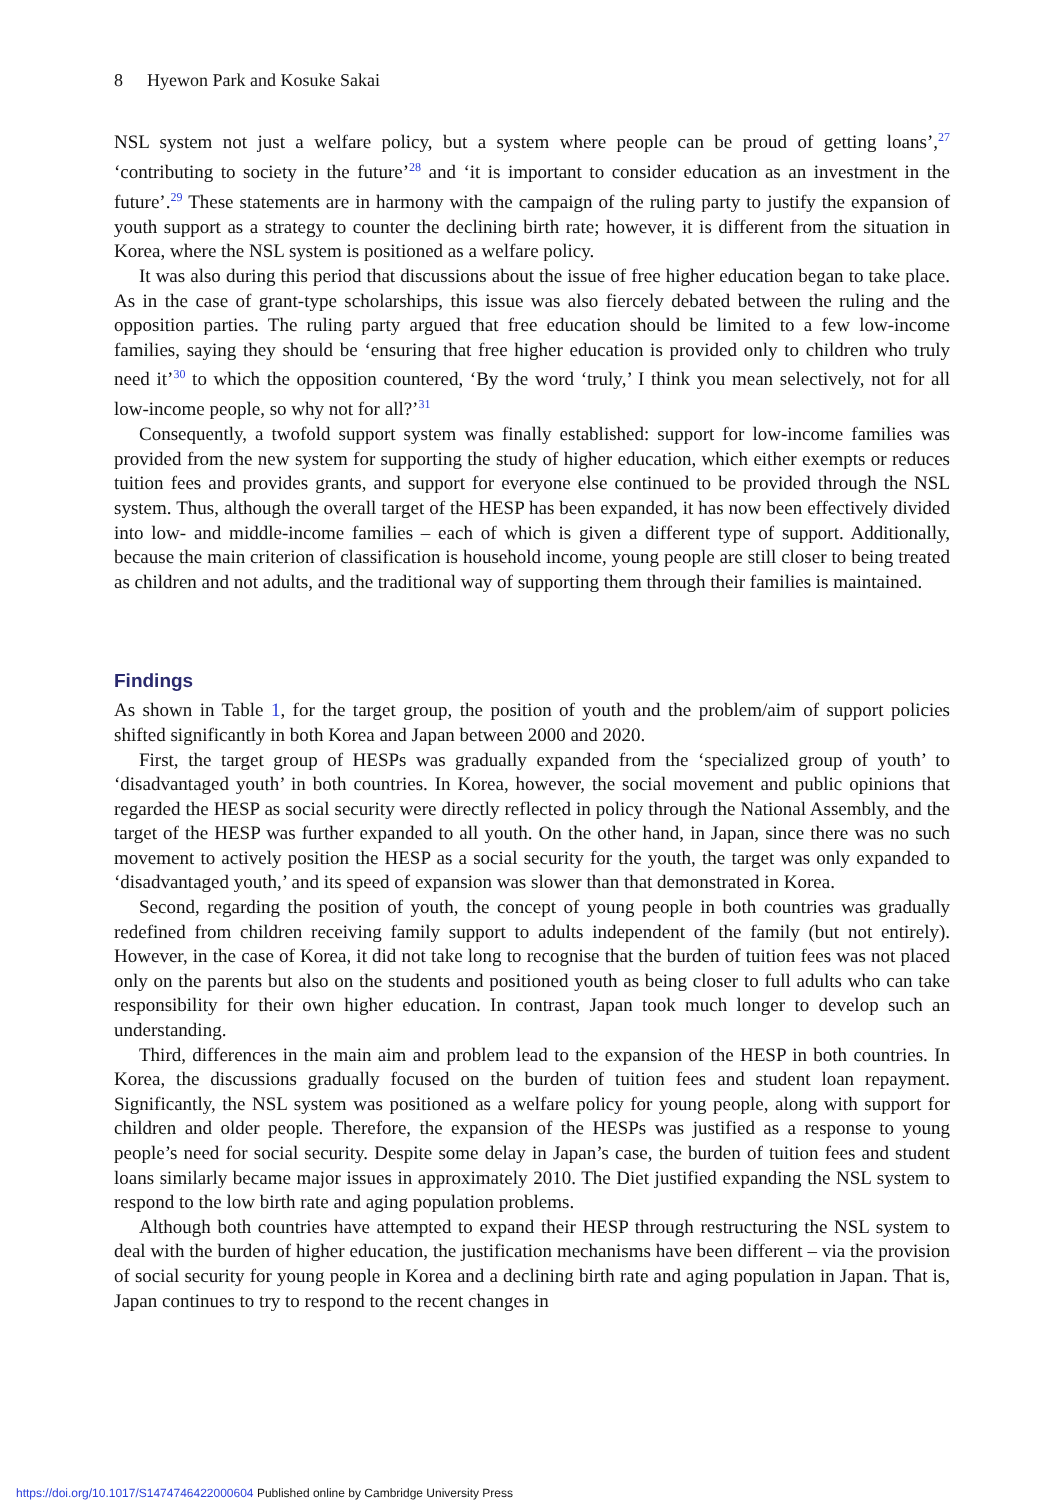8 Hyewon Park and Kosuke Sakai
NSL system not just a welfare policy, but a system where people can be proud of getting loans’,<sup>27</sup> ‘contributing to society in the future’<sup>28</sup> and ‘it is important to consider education as an investment in the future’.<sup>29</sup> These statements are in harmony with the campaign of the ruling party to justify the expansion of youth support as a strategy to counter the declining birth rate; however, it is different from the situation in Korea, where the NSL system is positioned as a welfare policy.
It was also during this period that discussions about the issue of free higher education began to take place. As in the case of grant-type scholarships, this issue was also fiercely debated between the ruling and the opposition parties. The ruling party argued that free education should be limited to a few low-income families, saying they should be ‘ensuring that free higher education is provided only to children who truly need it’<sup>30</sup> to which the opposition countered, ‘By the word ‘truly,’ I think you mean selectively, not for all low-income people, so why not for all?’<sup>31</sup>
Consequently, a twofold support system was finally established: support for low-income families was provided from the new system for supporting the study of higher education, which either exempts or reduces tuition fees and provides grants, and support for everyone else continued to be provided through the NSL system. Thus, although the overall target of the HESP has been expanded, it has now been effectively divided into low- and middle-income families – each of which is given a different type of support. Additionally, because the main criterion of classification is household income, young people are still closer to being treated as children and not adults, and the traditional way of supporting them through their families is maintained.
Findings
As shown in Table 1, for the target group, the position of youth and the problem/aim of support policies shifted significantly in both Korea and Japan between 2000 and 2020.
First, the target group of HESPs was gradually expanded from the ‘specialized group of youth’ to ‘disadvantaged youth’ in both countries. In Korea, however, the social movement and public opinions that regarded the HESP as social security were directly reflected in policy through the National Assembly, and the target of the HESP was further expanded to all youth. On the other hand, in Japan, since there was no such movement to actively position the HESP as a social security for the youth, the target was only expanded to ‘disadvantaged youth,’ and its speed of expansion was slower than that demonstrated in Korea.
Second, regarding the position of youth, the concept of young people in both countries was gradually redefined from children receiving family support to adults independent of the family (but not entirely). However, in the case of Korea, it did not take long to recognise that the burden of tuition fees was not placed only on the parents but also on the students and positioned youth as being closer to full adults who can take responsibility for their own higher education. In contrast, Japan took much longer to develop such an understanding.
Third, differences in the main aim and problem lead to the expansion of the HESP in both countries. In Korea, the discussions gradually focused on the burden of tuition fees and student loan repayment. Significantly, the NSL system was positioned as a welfare policy for young people, along with support for children and older people. Therefore, the expansion of the HESPs was justified as a response to young people’s need for social security. Despite some delay in Japan’s case, the burden of tuition fees and student loans similarly became major issues in approximately 2010. The Diet justified expanding the NSL system to respond to the low birth rate and aging population problems.
Although both countries have attempted to expand their HESP through restructuring the NSL system to deal with the burden of higher education, the justification mechanisms have been different – via the provision of social security for young people in Korea and a declining birth rate and aging population in Japan. That is, Japan continues to try to respond to the recent changes in
https://doi.org/10.1017/S1474746422000604 Published online by Cambridge University Press